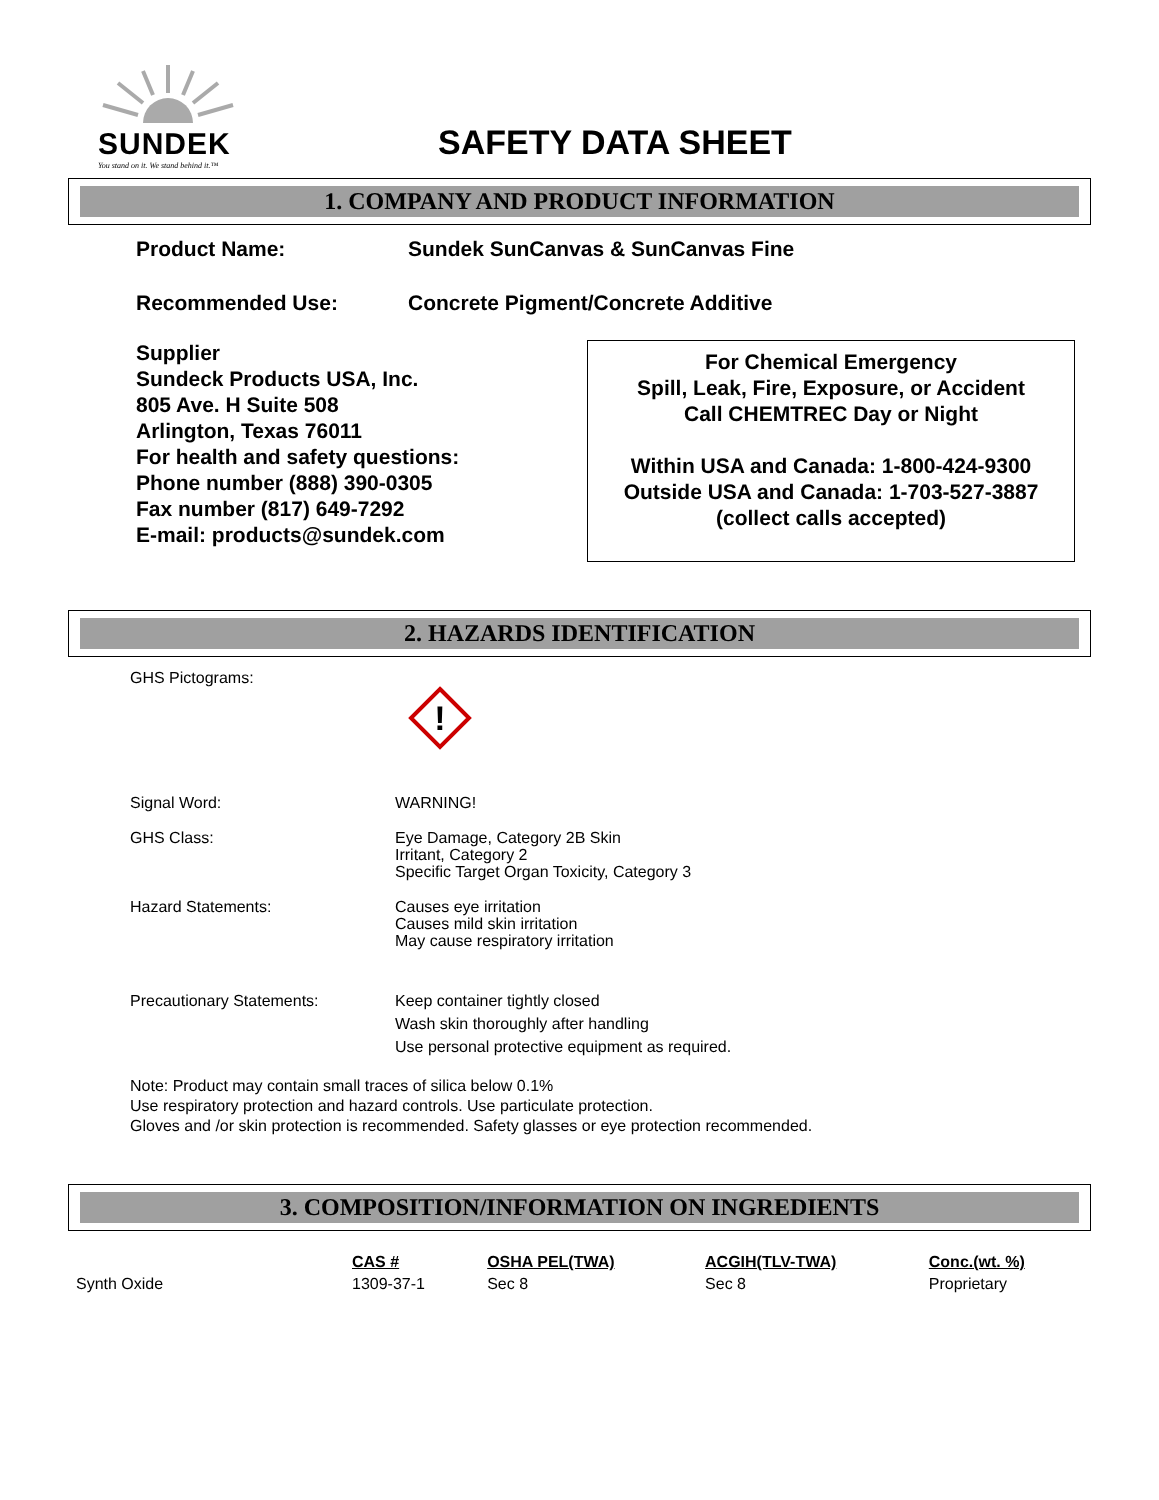SUNDEK
You stand on it. We stand behind it.™
SAFETY DATA SHEET
1. COMPANY AND PRODUCT INFORMATION
Product Name: Sundek SunCanvas & SunCanvas Fine
Recommended Use: Concrete Pigment/Concrete Additive
Supplier
Sundeck Products USA, Inc.
805 Ave. H Suite 508
Arlington, Texas 76011
For health and safety questions:
Phone number (888) 390-0305
Fax number (817) 649-7292
E-mail: products@sundek.com
For Chemical Emergency
Spill, Leak, Fire, Exposure, or Accident
Call CHEMTREC Day or Night
Within USA and Canada: 1-800-424-9300
Outside USA and Canada: 1-703-527-3887
(collect calls accepted)
2. HAZARDS IDENTIFICATION
GHS Pictograms:
!
Signal Word: WARNING!
GHS Class: Eye Damage, Category 2B Skin
Irritant, Category 2
Specific Target Organ Toxicity, Category 3
Hazard Statements: Causes eye irritation
Causes mild skin irritation
May cause respiratory irritation
Precautionary Statements: Keep container tightly closed
Wash skin thoroughly after handling
Use personal protective equipment as required.
Note: Product may contain small traces of silica below 0.1%
Use respiratory protection and hazard controls. Use particulate protection.
Gloves and /or skin protection is recommended. Safety glasses or eye protection recommended.
3. COMPOSITION/INFORMATION ON INGREDIENTS
| | CAS # | OSHA PEL(TWA) | ACGIH(TLV-TWA) | Conc.(wt. %) |
| --- | --- | --- | --- | --- |
| Synth Oxide | 1309-37-1 | Sec 8 | Sec 8 | Proprietary |